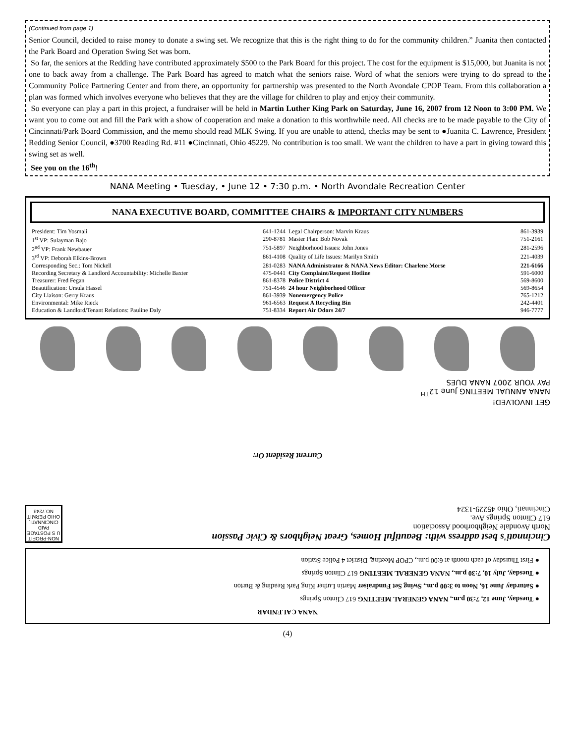(Continued from page 1)
Senior Council, decided to raise money to donate a swing set. We recognize that this is the right thing to do for the community children.” Juanita then contacted the Park Board and Operation Swing Set was born.
So far, the seniors at the Redding have contributed approximately $500 to the Park Board for this project. The cost for the equipment is $15,000, but Juanita is not one to back away from a challenge. The Park Board has agreed to match what the seniors raise. Word of what the seniors were trying to do spread to the Community Police Partnering Center and from there, an opportunity for partnership was presented to the North Avondale CPOP Team. From this collaboration a plan was formed which involves everyone who believes that they are the village for children to play and enjoy their community.
So everyone can play a part in this project, a fundraiser will be held in Martin Luther King Park on Saturday, June 16, 2007 from 12 Noon to 3:00 PM. We want you to come out and fill the Park with a show of cooperation and make a donation to this worthwhile need. All checks are to be made payable to the City of Cincinnati/Park Board Commission, and the memo should read MLK Swing. If you are unable to attend, checks may be sent to ●Juanita C. Lawrence, President Redding Senior Council, ●3700 Reading Rd. #11 ●Cincinnati, Ohio 45229. No contribution is too small. We want the children to have a part in giving toward this swing set as well.
See you on the 16<sup>th</sup>!
NANA Meeting • Tuesday, • June 12 • 7:30 p.m. • North Avondale Recreation Center
NANA EXECUTIVE BOARD, COMMITTEE CHAIRS & IMPORTANT CITY NUMBERS
| President: Tim Yosmali | 641-1244 | Legal Chairperson: Marvin Kraus | 861-3939 |
| 1<sup>st</sup> VP: Sulayman Bajo | 290-8781 | Master Plan: Bob Novak | 751-2161 |
| 2<sup>nd</sup> VP: Frank Newbauer | 751-5897 | Neighborhood Issues: John Jones | 281-2596 |
| 3<sup>rd</sup> VP: Deborah Elkins-Brown | 861-4108 | Quality of Life Issues: Marilyn Smith | 221-4039 |
| Corresponding Sec.: Tom Nickell | 281-0283 | NANA Administrator & NANA News Editor: Charlene Morse | 221-6166 |
| Recording Secretary & Landlord Accountability: Michelle Baxter | 475-0441 | City Complaint/Request Hotline | 591-6000 |
| Treasurer: Fred Fegan | 861-8378 | Police District 4 | 569-8600 |
| Beautification: Ursula Hassel | 751-4546 | 24 hour Neighborhood Officer | 569-8654 |
| City Liaison: Gerry Kraus | 861-3939 | Nonemergency Police | 765-1212 |
| Environmental: Mike Rieck | 961-6563 | Request A Recycling Bin | 242-4401 |
| Education & Landlord/Tenant Relations: Pauline Daly | 751-8334 | Report Air Odors 24/7 | 946-7777 |
NANA CALENDAR
● Tuesday, June 12, 7:30 p.m., NANA GENERAL MEETING 617 Clinton Springs
● Saturday June 16, Noon to 3:00 p.m., Swing Set Fundraiser Martin Luther King Park Reading & Burton
● Tuesday, July 10, 7:30 p.m., NANA GENERAL MEETING 617 Clinton Springs
● First Thursday of each month at 6:00 p.m., CPOP Meeting, District 4 Police Station
Cincinnati's best address with: Beautiful Homes, Great Neighbors & Civic Passion
North Avondale Neighborhood Association
617 Clinton Springs Ave.
Cincinnati, Ohio 45229-1324
NON-PROFIT U S POSTAGE PAID CINCINNATI, OHIO PERMIT NO.7243
Current Resident Or:
GET INVOLVED!
NANA ANNUAL MEETING June 12<sup>TH</sup>
PAY YOUR 2007 NANA DUES
(4)